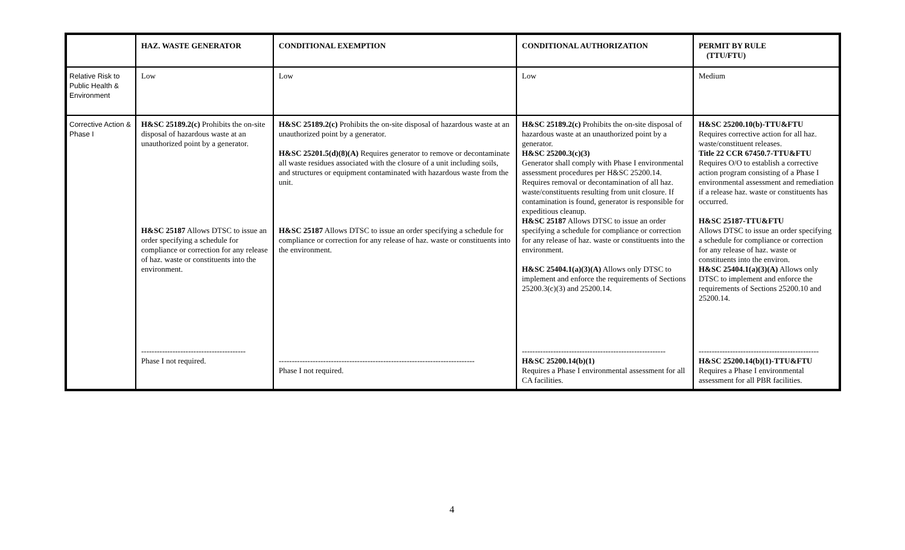| | HAZ. WASTE GENERATOR | CONDITIONAL EXEMPTION | CONDITIONAL AUTHORIZATION | PERMIT BY RULE (TTU/FTU) |
| --- | --- | --- | --- | --- |
| Relative Risk to Public Health & Environment | Low | Low | Low | Medium |
| Corrective Action & Phase I | H&SC 25189.2(c) Prohibits the on-site disposal of hazardous waste at an unauthorized point by a generator. H&SC 25187 Allows DTSC to issue an order specifying a schedule for compliance or correction for any release of haz. waste or constituents into the environment. ---------------------------------------- Phase I not required. | H&SC 25189.2(c) Prohibits the on-site disposal of hazardous waste at an unauthorized point by a generator. H&SC 25201.5(d)(8)(A) Requires generator to remove or decontaminate all waste residues associated with the closure of a unit including soils, and structures or equipment contaminated with hazardous waste from the unit. H&SC 25187 Allows DTSC to issue an order specifying a schedule for compliance or correction for any release of haz. waste or constituents into the environment. --------------------------------------------------------------------------- Phase I not required. | H&SC 25189.2(c) Prohibits the on-site disposal of hazardous waste at an unauthorized point by a generator. H&SC 25200.3(c)(3) Generator shall comply with Phase I environmental assessment procedures per H&SC 25200.14. Requires removal or decontamination of all haz. waste/constituents resulting from unit closure. If contamination is found, generator is responsible for expeditious cleanup. H&SC 25187 Allows DTSC to issue an order specifying a schedule for compliance or correction for any release of haz. waste or constituents into the environment. H&SC 25404.1(a)(3)(A) Allows only DTSC to implement and enforce the requirements of Sections 25200.3(c)(3) and 25200.14. ------------------------------------------------------- H&SC 25200.14(b)(1) Requires a Phase I environmental assessment for all CA facilities. | H&SC 25200.10(b)-TTU&FTU Requires corrective action for all haz. waste/constituent releases. Title 22 CCR 67450.7-TTU&FTU Requires O/O to establish a corrective action program consisting of a Phase I environmental assessment and remediation if a release haz. waste or constituents has occurred. H&SC 25187-TTU&FTU Allows DTSC to issue an order specifying a schedule for compliance or correction for any release of haz. waste or constituents into the environ. H&SC 25404.1(a)(3)(A) Allows only DTSC to implement and enforce the requirements of Sections 25200.10 and 25200.14. ---------------------------------------------- H&SC 25200.14(b)(1)-TTU&FTU Requires a Phase I environmental assessment for all PBR facilities. |
4